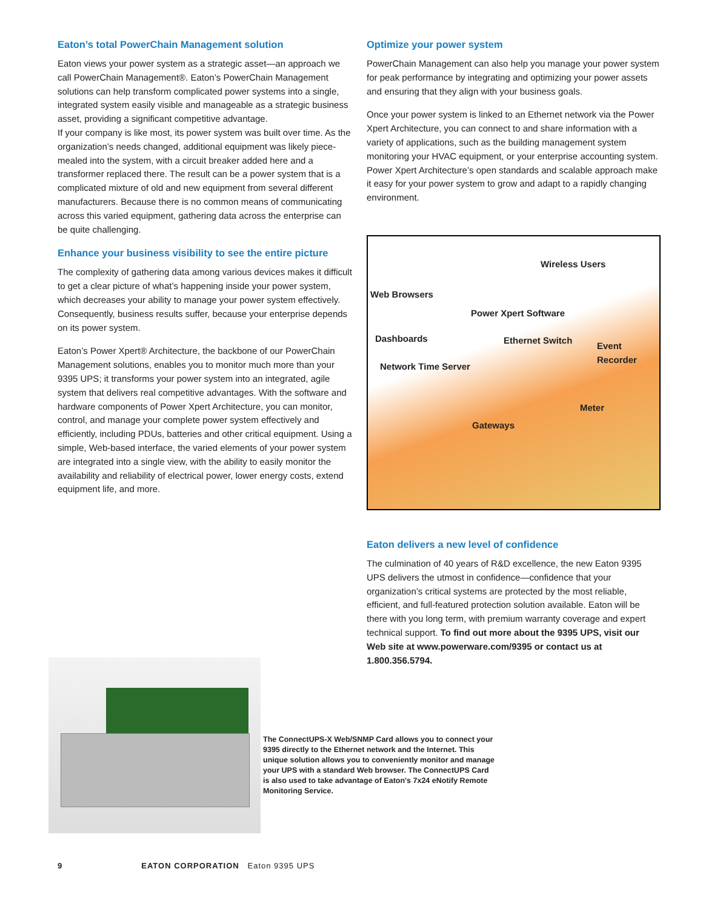Eaton’s total PowerChain Management solution
Eaton views your power system as a strategic asset—an approach we call PowerChain Management®. Eaton’s PowerChain Management solutions can help transform complicated power systems into a single, integrated system easily visible and manageable as a strategic business asset, providing a significant competitive advantage.
If your company is like most, its power system was built over time. As the organization’s needs changed, additional equipment was likely piece-mealed into the system, with a circuit breaker added here and a transformer replaced there. The result can be a power system that is a complicated mixture of old and new equipment from several different manufacturers. Because there is no common means of communicating across this varied equipment, gathering data across the enterprise can be quite challenging.
Enhance your business visibility to see the entire picture
The complexity of gathering data among various devices makes it difficult to get a clear picture of what’s happening inside your power system, which decreases your ability to manage your power system effectively. Consequently, business results suffer, because your enterprise depends on its power system.
Eaton’s Power Xpert® Architecture, the backbone of our PowerChain Management solutions, enables you to monitor much more than your 9395 UPS; it transforms your power system into an integrated, agile system that delivers real competitive advantages. With the software and hardware components of Power Xpert Architecture, you can monitor, control, and manage your complete power system effectively and efficiently, including PDUs, batteries and other critical equipment. Using a simple, Web-based interface, the varied elements of your power system are integrated into a single view, with the ability to easily monitor the availability and reliability of electrical power, lower energy costs, extend equipment life, and more.
Optimize your power system
PowerChain Management can also help you manage your power system for peak performance by integrating and optimizing your power assets and ensuring that they align with your business goals.
Once your power system is linked to an Ethernet network via the Power Xpert Architecture, you can connect to and share information with a variety of applications, such as the building management system monitoring your HVAC equipment, or your enterprise accounting system. Power Xpert Architecture’s open standards and scalable approach make it easy for your power system to grow and adapt to a rapidly changing environment.
Wireless Users
Web Browsers
Power Xpert Software
Dashboards Ethernet Switch
Event Recorder
Network Time Server
Meter
Gateways
Eaton delivers a new level of confidence
The culmination of 40 years of R&D excellence, the new Eaton 9395 UPS delivers the utmost in confidence—confidence that your organization’s critical systems are protected by the most reliable, efficient, and full-featured protection solution available. Eaton will be there with you long term, with premium warranty coverage and expert technical support. To find out more about the 9395 UPS, visit our Web site at www.powerware.com/9395 or contact us at 1.800.356.5794.
The ConnectUPS-X Web/SNMP Card allows you to connect your 9395 directly to the Ethernet network and the Internet. This unique solution allows you to conveniently monitor and manage your UPS with a standard Web browser. The ConnectUPS Card is also used to take advantage of Eaton's 7x24 eNotify Remote Monitoring Service.
9 EATON CORPORATION Eaton 9395 UPS